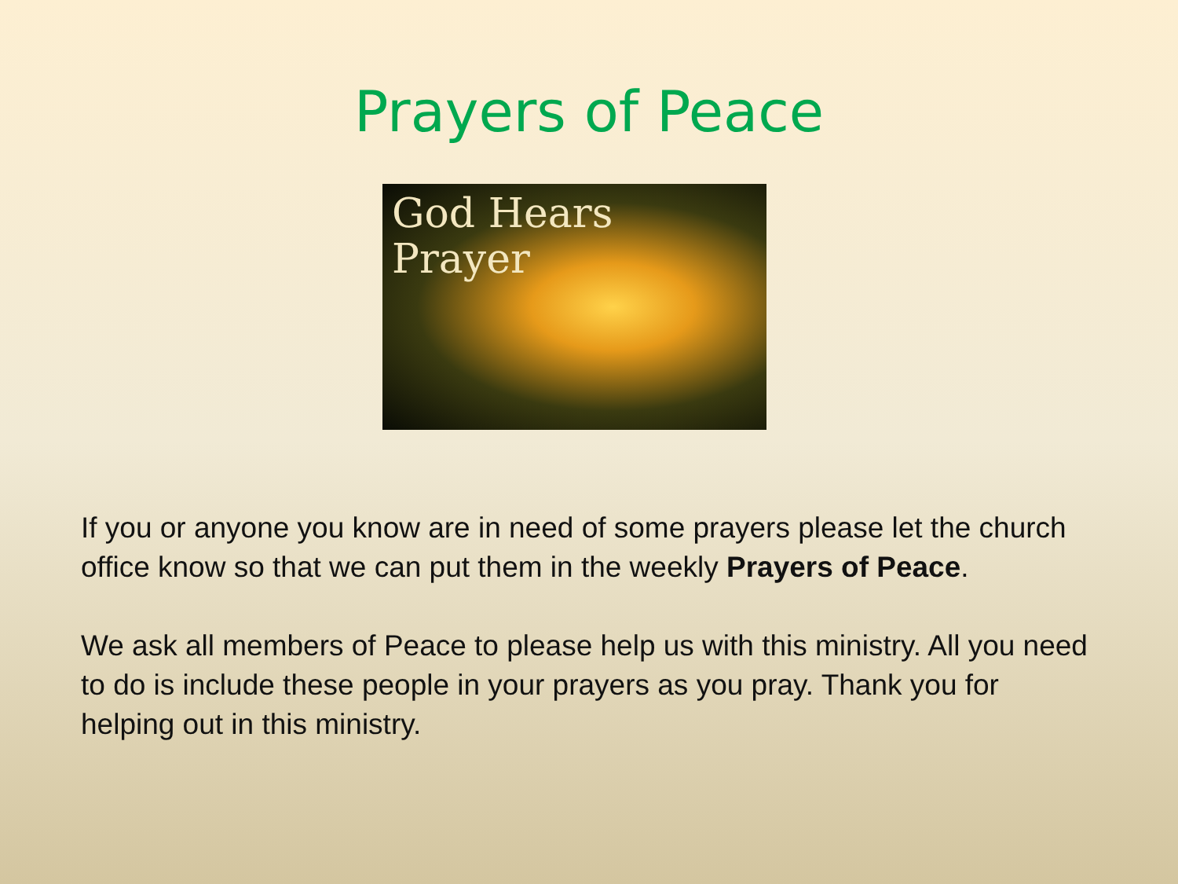Prayers of Peace
God Hears
Prayer
If you or anyone you know are in need of some prayers please let the church office know so that we can put them in the weekly Prayers of Peace.
We ask all members of Peace to please help us with this ministry. All you need to do is include these people in your prayers as you pray. Thank you for helping out in this ministry.